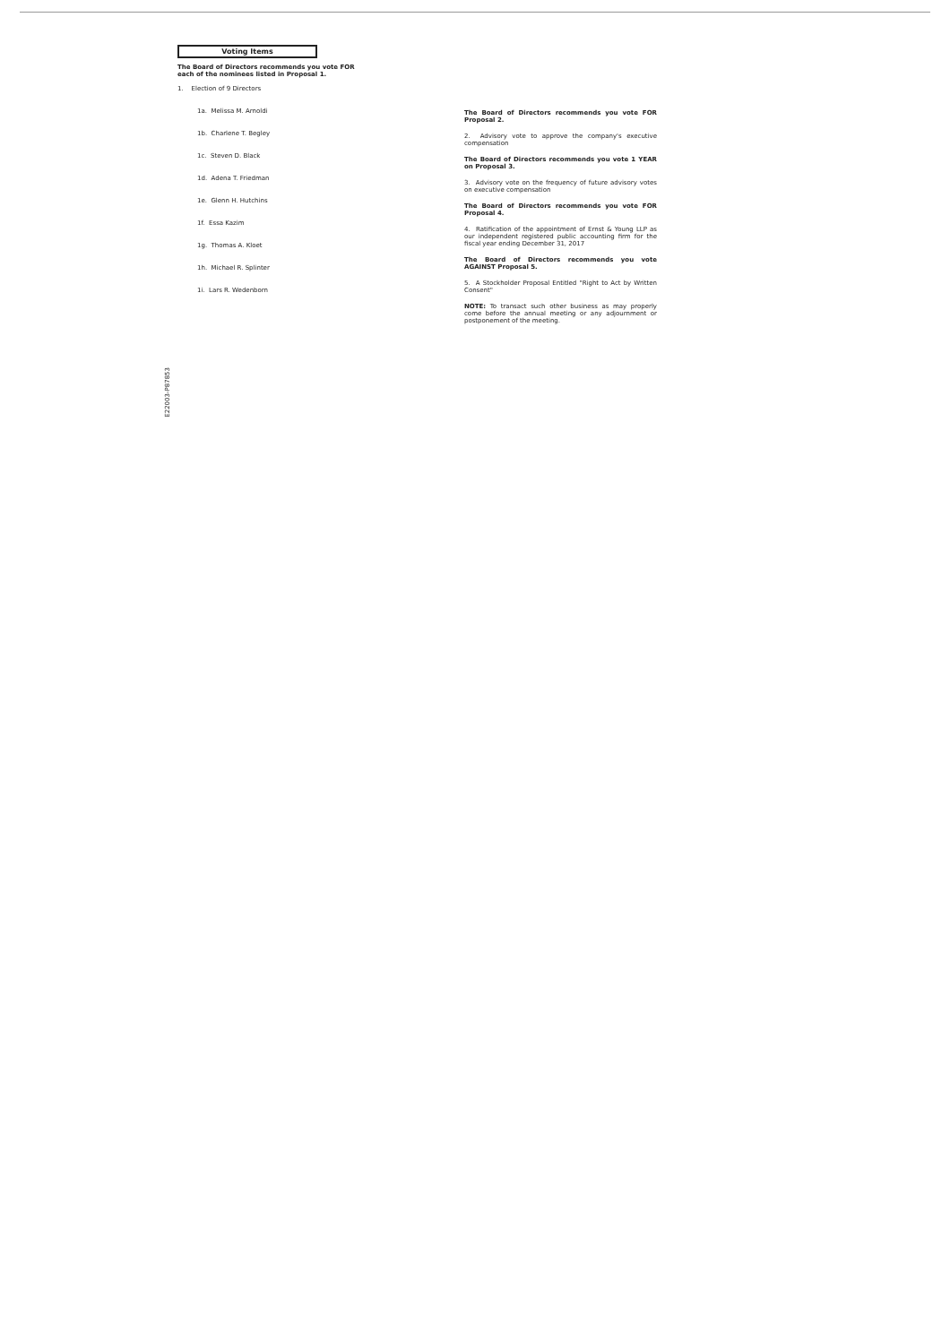Voting Items
The Board of Directors recommends you vote FOR each of the nominees listed in Proposal 1.
1. Election of 9 Directors
1a. Melissa M. Arnoldi
1b. Charlene T. Begley
1c. Steven D. Black
1d. Adena T. Friedman
1e. Glenn H. Hutchins
1f. Essa Kazim
1g. Thomas A. Kloet
1h. Michael R. Splinter
1i. Lars R. Wedenborn
The Board of Directors recommends you vote FOR Proposal 2.
2. Advisory vote to approve the company's executive compensation
The Board of Directors recommends you vote 1 YEAR on Proposal 3.
3. Advisory vote on the frequency of future advisory votes on executive compensation
The Board of Directors recommends you vote FOR Proposal 4.
4. Ratification of the appointment of Ernst & Young LLP as our independent registered public accounting firm for the fiscal year ending December 31, 2017
The Board of Directors recommends you vote AGAINST Proposal 5.
5. A Stockholder Proposal Entitled "Right to Act by Written Consent"
NOTE: To transact such other business as may properly come before the annual meeting or any adjournment or postponement of the meeting.
E22003-P87853